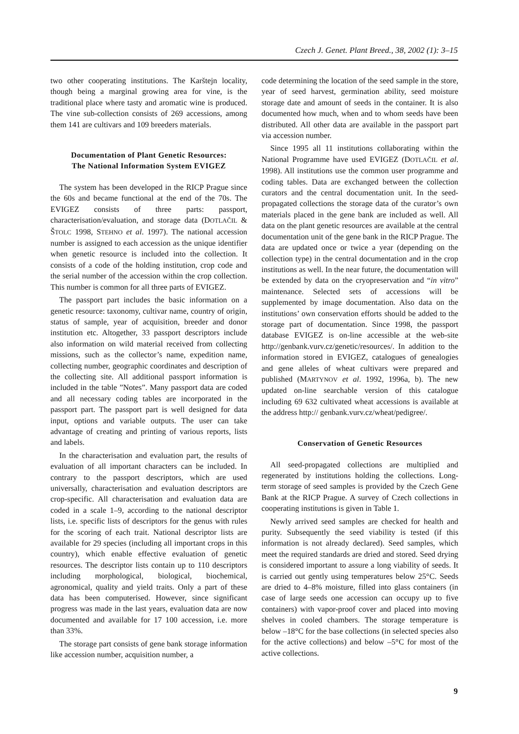Czech J. Genet. Plant Breed., 38, 2002 (1): 3–15
two other cooperating institutions. The Karštejn locality, though being a marginal growing area for vine, is the traditional place where tasty and aromatic wine is produced. The vine sub-collection consists of 269 accessions, among them 141 are cultivars and 109 breeders materials.
Documentation of Plant Genetic Resources:
The National Information System EVIGEZ
The system has been developed in the RICP Prague since the 60s and became functional at the end of the 70s. The EVIGEZ consists of three parts: passport, characterisation/evaluation, and storage data (DOTLAČIL & ŠTOLC 1998, STEHNO et al. 1997). The national accession number is assigned to each accession as the unique identifier when genetic resource is included into the collection. It consists of a code of the holding institution, crop code and the serial number of the accession within the crop collection. This number is common for all three parts of EVIGEZ.
The passport part includes the basic information on a genetic resource: taxonomy, cultivar name, country of origin, status of sample, year of acquisition, breeder and donor institution etc. Altogether, 33 passport descriptors include also information on wild material received from collecting missions, such as the collector’s name, expedition name, collecting number, geographic coordinates and description of the collecting site. All additional passport information is included in the table ”Notes”. Many passport data are coded and all necessary coding tables are incorporated in the passport part. The passport part is well designed for data input, options and variable outputs. The user can take advantage of creating and printing of various reports, lists and labels.
In the characterisation and evaluation part, the results of evaluation of all important characters can be included. In contrary to the passport descriptors, which are used universally, characterisation and evaluation descriptors are crop-specific. All characterisation and evaluation data are coded in a scale 1–9, according to the national descriptor lists, i.e. specific lists of descriptors for the genus with rules for the scoring of each trait. National descriptor lists are available for 29 species (including all important crops in this country), which enable effective evaluation of genetic resources. The descriptor lists contain up to 110 descriptors including morphological, biological, biochemical, agronomical, quality and yield traits. Only a part of these data has been computerised. However, since significant progress was made in the last years, evaluation data are now documented and available for 17 100 accession, i.e. more than 33%.
The storage part consists of gene bank storage information like accession number, acquisition number, a
code determining the location of the seed sample in the store, year of seed harvest, germination ability, seed moisture storage date and amount of seeds in the container. It is also documented how much, when and to whom seeds have been distributed. All other data are available in the passport part via accession number.
Since 1995 all 11 institutions collaborating within the National Programme have used EVIGEZ (DOTLAČIL et al. 1998). All institutions use the common user programme and coding tables. Data are exchanged between the collection curators and the central documentation unit. In the seed-propagated collections the storage data of the curator’s own materials placed in the gene bank are included as well. All data on the plant genetic resources are available at the central documentation unit of the gene bank in the RICP Prague. The data are updated once or twice a year (depending on the collection type) in the central documentation and in the crop institutions as well. In the near future, the documentation will be extended by data on the cryopreservation and “in vitro” maintenance. Selected sets of accessions will be supplemented by image documentation. Also data on the institutions’ own conservation efforts should be added to the storage part of documentation. Since 1998, the passport database EVIGEZ is on-line accessible at the web-site http://genbank.vurv.cz/genetic/resources/. In addition to the information stored in EVIGEZ, catalogues of genealogies and gene alleles of wheat cultivars were prepared and published (MARTYNOV et al. 1992, 1996a, b). The new updated on-line searchable version of this catalogue including 69 632 cultivated wheat accessions is available at the address http:// genbank.vurv.cz/wheat/pedigree/.
Conservation of Genetic Resources
All seed-propagated collections are multiplied and regenerated by institutions holding the collections. Long-term storage of seed samples is provided by the Czech Gene Bank at the RICP Prague. A survey of Czech collections in cooperating institutions is given in Table 1.
Newly arrived seed samples are checked for health and purity. Subsequently the seed viability is tested (if this information is not already declared). Seed samples, which meet the required standards are dried and stored. Seed drying is considered important to assure a long viability of seeds. It is carried out gently using temperatures below 25°C. Seeds are dried to 4–8% moisture, filled into glass containers (in case of large seeds one accession can occupy up to five containers) with vapor-proof cover and placed into moving shelves in cooled chambers. The storage temperature is below –18°C for the base collections (in selected species also for the active collections) and below –5°C for most of the active collections.
9